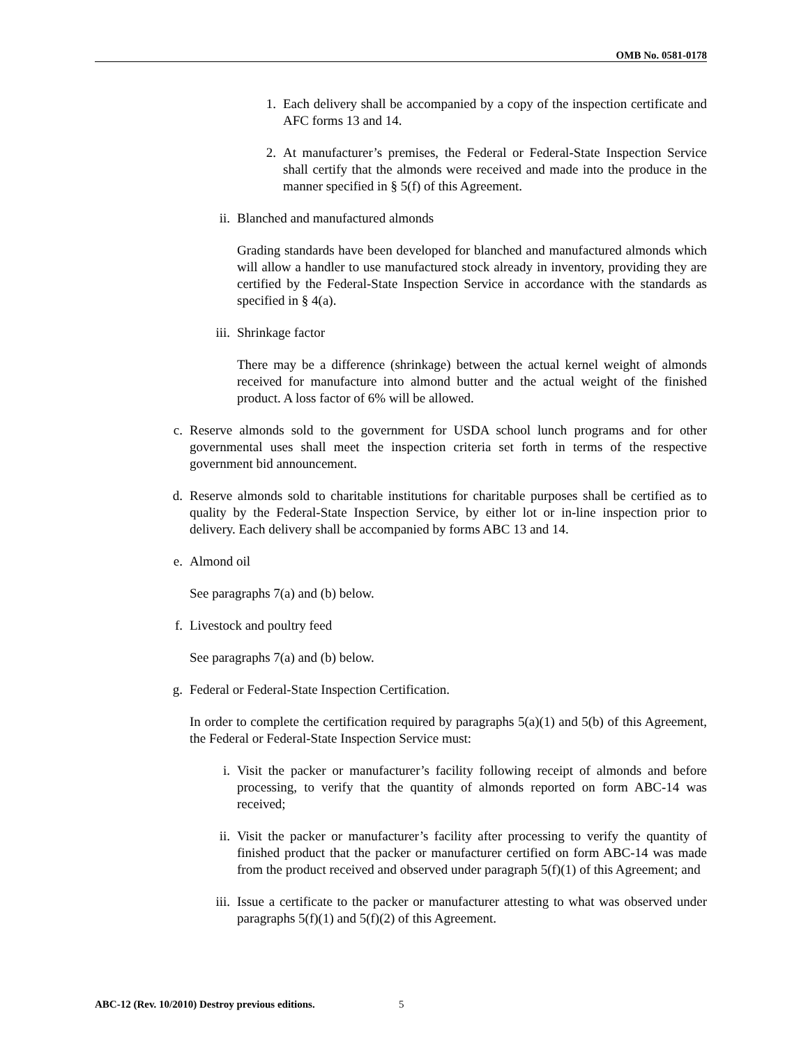OMB No. 0581-0178
1. Each delivery shall be accompanied by a copy of the inspection certificate and AFC forms 13 and 14.
2. At manufacturer’s premises, the Federal or Federal-State Inspection Service shall certify that the almonds were received and made into the produce in the manner specified in § 5(f) of this Agreement.
ii. Blanched and manufactured almonds
Grading standards have been developed for blanched and manufactured almonds which will allow a handler to use manufactured stock already in inventory, providing they are certified by the Federal-State Inspection Service in accordance with the standards as specified in § 4(a).
iii.
Shrinkage factor
There may be a difference (shrinkage) between the actual kernel weight of almonds received for manufacture into almond butter and the actual weight of the finished product. A loss factor of 6% will be allowed.
c. Reserve almonds sold to the government for USDA school lunch programs and for other governmental uses shall meet the inspection criteria set forth in terms of the respective government bid announcement.
d. Reserve almonds sold to charitable institutions for charitable purposes shall be certified as to quality by the Federal-State Inspection Service, by either lot or in-line inspection prior to delivery. Each delivery shall be accompanied by forms ABC 13 and 14.
e. Almond oil
See paragraphs 7(a) and (b) below.
f. Livestock and poultry feed
See paragraphs 7(a) and (b) below.
g. Federal or Federal-State Inspection Certification.
In order to complete the certification required by paragraphs 5(a)(1) and 5(b) of this Agreement, the Federal or Federal-State Inspection Service must:
i. Visit the packer or manufacturer’s facility following receipt of almonds and before processing, to verify that the quantity of almonds reported on form ABC-14 was received;
ii. Visit the packer or manufacturer’s facility after processing to verify the quantity of finished product that the packer or manufacturer certified on form ABC-14 was made from the product received and observed under paragraph 5(f)(1) of this Agreement; and
iii.
Issue a certificate to the packer or manufacturer attesting to what was observed under paragraphs 5(f)(1) and 5(f)(2) of this Agreement.
ABC-12 (Rev. 10/2010) Destroy previous editions.
5